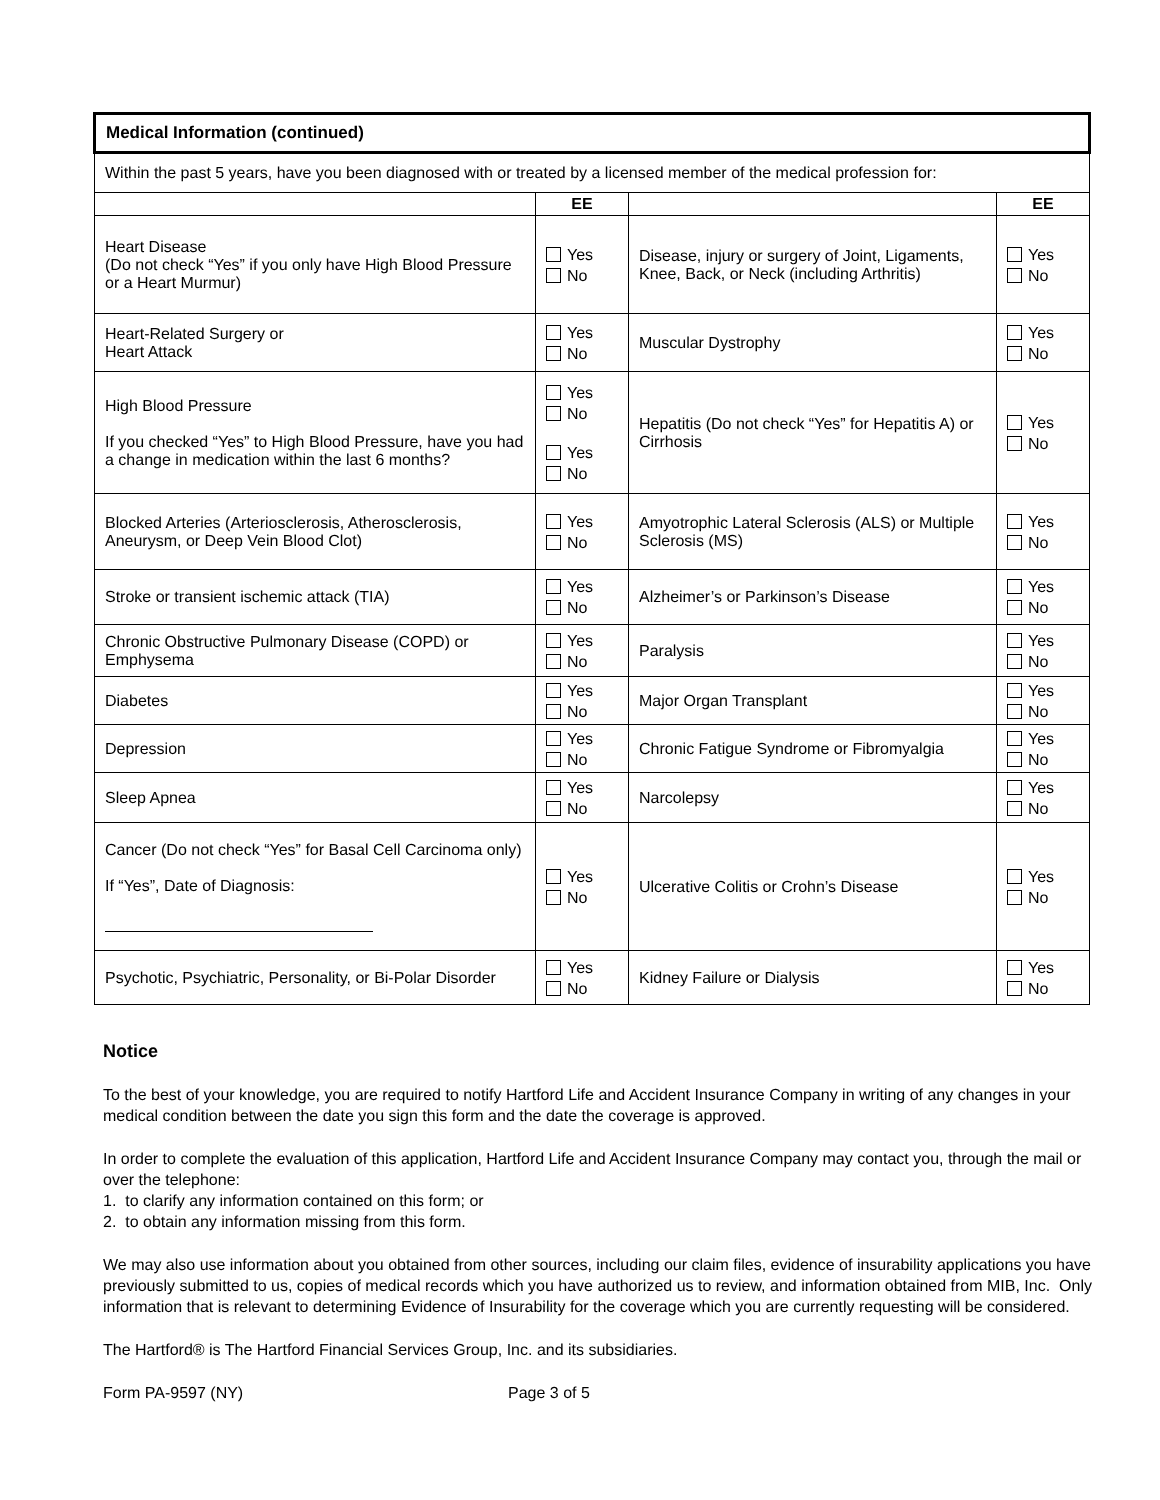| Medical Information (continued) | | | |
| Within the past 5 years, have you been diagnosed with or treated by a licensed member of the medical profession for: | | | |
| | EE | | EE |
| Heart Disease (Do not check “Yes” if you only have High Blood Pressure or a Heart Murmur) | Yes No | Disease, injury or surgery of Joint, Ligaments, Knee, Back, or Neck (including Arthritis) | Yes No |
| Heart-Related Surgery or Heart Attack | Yes No | Muscular Dystrophy | Yes No |
| High Blood Pressure If you checked “Yes” to High Blood Pressure, have you had a change in medication within the last 6 months? | Yes No Yes No | Hepatitis (Do not check “Yes” for Hepatitis A) or Cirrhosis | Yes No |
| Blocked Arteries (Arteriosclerosis, Atherosclerosis, Aneurysm, or Deep Vein Blood Clot) | Yes No | Amyotrophic Lateral Sclerosis (ALS) or Multiple Sclerosis (MS) | Yes No |
| Stroke or transient ischemic attack (TIA) | Yes No | Alzheimer’s or Parkinson’s Disease | Yes No |
| Chronic Obstructive Pulmonary Disease (COPD) or Emphysema | Yes No | Paralysis | Yes No |
| Diabetes | Yes No | Major Organ Transplant | Yes No |
| Depression | Yes No | Chronic Fatigue Syndrome or Fibromyalgia | Yes No |
| Sleep Apnea | Yes No | Narcolepsy | Yes No |
| Cancer (Do not check “Yes” for Basal Cell Carcinoma only) If “Yes”, Date of Diagnosis: | Yes No | Ulcerative Colitis or Crohn’s Disease | Yes No |
| Psychotic, Psychiatric, Personality, or Bi-Polar Disorder | Yes No | Kidney Failure or Dialysis | Yes No |
Notice
To the best of your knowledge, you are required to notify Hartford Life and Accident Insurance Company in writing of any changes in your medical condition between the date you sign this form and the date the coverage is approved.
In order to complete the evaluation of this application, Hartford Life and Accident Insurance Company may contact you, through the mail or over the telephone:
1. to clarify any information contained on this form; or
2. to obtain any information missing from this form.
We may also use information about you obtained from other sources, including our claim files, evidence of insurability applications you have previously submitted to us, copies of medical records which you have authorized us to review, and information obtained from MIB, Inc. Only information that is relevant to determining Evidence of Insurability for the coverage which you are currently requesting will be considered.
The Hartford® is The Hartford Financial Services Group, Inc. and its subsidiaries.
Form PA-9597 (NY) Page 3 of 5